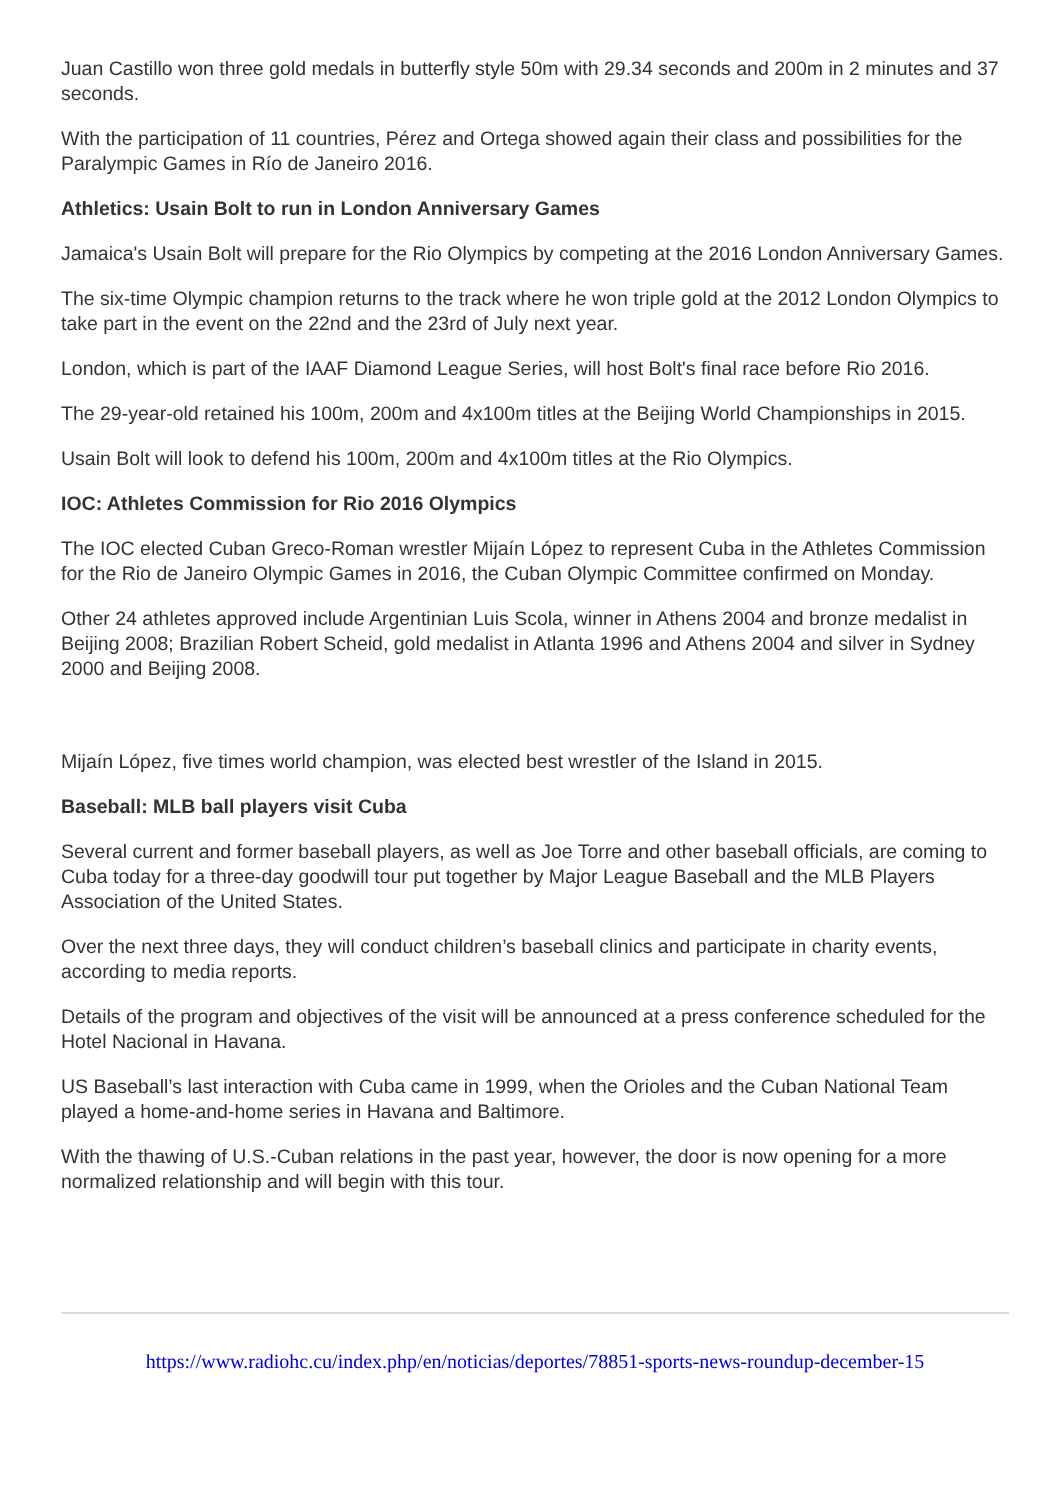Juan Castillo won three gold medals in butterfly style 50m with 29.34 seconds and 200m in 2 minutes and 37 seconds.
With the participation of 11 countries, Pérez and Ortega showed again their class and possibilities for the Paralympic Games in Río de Janeiro 2016.
Athletics: Usain Bolt to run in London Anniversary Games
Jamaica's Usain Bolt will prepare for the Rio Olympics by competing at the 2016 London Anniversary Games.
The six-time Olympic champion returns to the track where he won triple gold at the 2012 London Olympics to take part in the event on the 22nd and the 23rd of July next year.
London, which is part of the IAAF Diamond League Series, will host Bolt's final race before Rio 2016.
The 29-year-old retained his 100m, 200m and 4x100m titles at the Beijing World Championships in 2015.
Usain Bolt will look to defend his 100m, 200m and 4x100m titles at the Rio Olympics.
IOC: Athletes Commission for Rio 2016 Olympics
The IOC elected Cuban Greco-Roman wrestler Mijaín López to represent Cuba in the Athletes Commission for the Rio de Janeiro Olympic Games in 2016, the Cuban Olympic Committee confirmed on Monday.
Other 24 athletes approved include Argentinian Luis Scola, winner in Athens 2004 and bronze medalist in Beijing 2008; Brazilian Robert Scheid, gold medalist in Atlanta 1996 and Athens 2004 and silver in Sydney 2000 and Beijing 2008.
Mijaín López, five times world champion, was elected best wrestler of the Island in 2015.
Baseball: MLB ball players visit Cuba
Several current and former baseball players, as well as Joe Torre and other baseball officials, are coming to Cuba today for a three-day goodwill tour put together by Major League Baseball and the MLB Players Association of the United States.
Over the next three days, they will conduct children’s baseball clinics and participate in charity events, according to media reports.
Details of the program and objectives of the visit will be announced at a press conference scheduled for the Hotel Nacional in Havana.
US Baseball’s last interaction with Cuba came in 1999, when the Orioles and the Cuban National Team played a home-and-home series in Havana and Baltimore.
With the thawing of U.S.-Cuban relations in the past year, however, the door is now opening for a more normalized relationship and will begin with this tour.
https://www.radiohc.cu/index.php/en/noticias/deportes/78851-sports-news-roundup-december-15